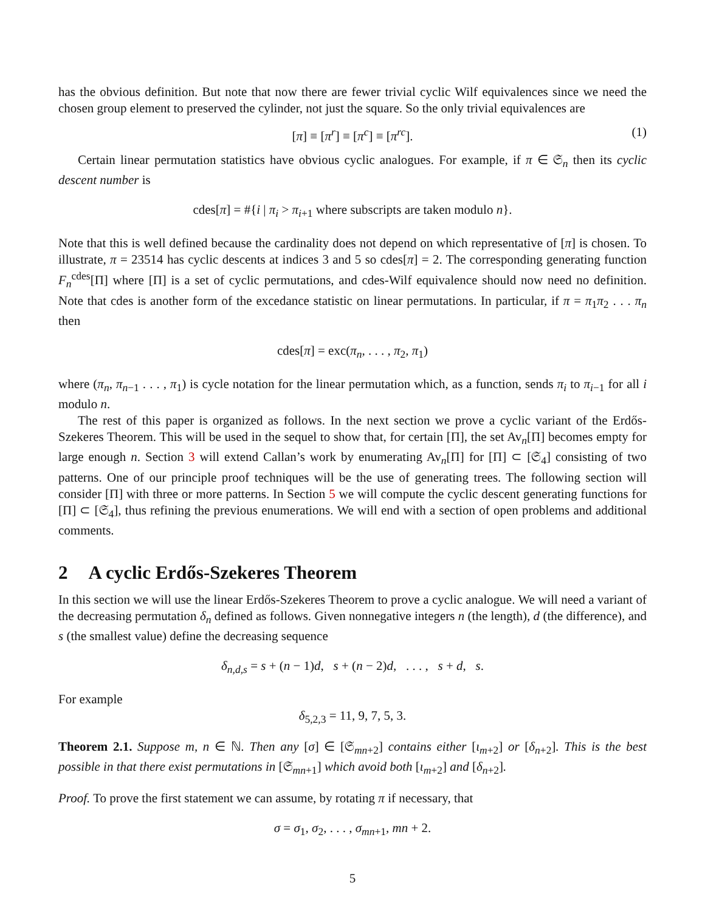has the obvious definition. But note that now there are fewer trivial cyclic Wilf equivalences since we need the chosen group element to preserved the cylinder, not just the square. So the only trivial equivalences are
[π] ≡ [π<sup>r</sup>] ≡ [π<sup>c</sup>] ≡ [π<sup>rc</sup>]. (1)
Certain linear permutation statistics have obvious cyclic analogues. For example, if π ∈ 𝔖<sub>n</sub> then its cyclic descent number is
cdes[π] = #{i | π<sub>i</sub> > π<sub>i+1</sub> where subscripts are taken modulo n}.
Note that this is well defined because the cardinality does not depend on which representative of [π] is chosen. To illustrate, π = 23514 has cyclic descents at indices 3 and 5 so cdes[π] = 2. The corresponding generating function F<sub>n</sub><sup>cdes</sup>[Π] where [Π] is a set of cyclic permutations, and cdes-Wilf equivalence should now need no definition. Note that cdes is another form of the excedance statistic on linear permutations. In particular, if π = π<sub>1</sub>π<sub>2</sub> . . . π<sub>n</sub> then
cdes[π] = exc(π<sub>n</sub>, . . . , π<sub>2</sub>, π<sub>1</sub>)
where (π<sub>n</sub>, π<sub>n−1</sub> . . . , π<sub>1</sub>) is cycle notation for the linear permutation which, as a function, sends π<sub>i</sub> to π<sub>i−1</sub> for all i modulo n.
The rest of this paper is organized as follows. In the next section we prove a cyclic variant of the Erdős-Szekeres Theorem. This will be used in the sequel to show that, for certain [Π], the set Av<sub>n</sub>[Π] becomes empty for large enough n. Section 3 will extend Callan’s work by enumerating Av<sub>n</sub>[Π] for [Π] ⊂ [𝔖<sub>4</sub>] consisting of two patterns. One of our principle proof techniques will be the use of generating trees. The following section will consider [Π] with three or more patterns. In Section 5 we will compute the cyclic descent generating functions for [Π] ⊂ [𝔖<sub>4</sub>], thus refining the previous enumerations. We will end with a section of open problems and additional comments.
2 A cyclic Erdős-Szekeres Theorem
In this section we will use the linear Erdős-Szekeres Theorem to prove a cyclic analogue. We will need a variant of the decreasing permutation δ<sub>n</sub> defined as follows. Given nonnegative integers n (the length), d (the difference), and s (the smallest value) define the decreasing sequence
δ<sub>n,d,s</sub> = s + (n − 1)d, s + (n − 2)d, . . . , s + d, s.
For example
δ<sub>5,2,3</sub> = 11, 9, 7, 5, 3.
Theorem 2.1. Suppose m, n ∈ ℕ. Then any [σ] ∈ [𝔖<sub>mn+2</sub>] contains either [ι<sub>m+2</sub>] or [δ<sub>n+2</sub>]. This is the best possible in that there exist permutations in [𝔖<sub>mn+1</sub>] which avoid both [ι<sub>m+2</sub>] and [δ<sub>n+2</sub>].
Proof. To prove the first statement we can assume, by rotating π if necessary, that
σ = σ<sub>1</sub>, σ<sub>2</sub>, . . . , σ<sub>mn+1</sub>, mn + 2.
5